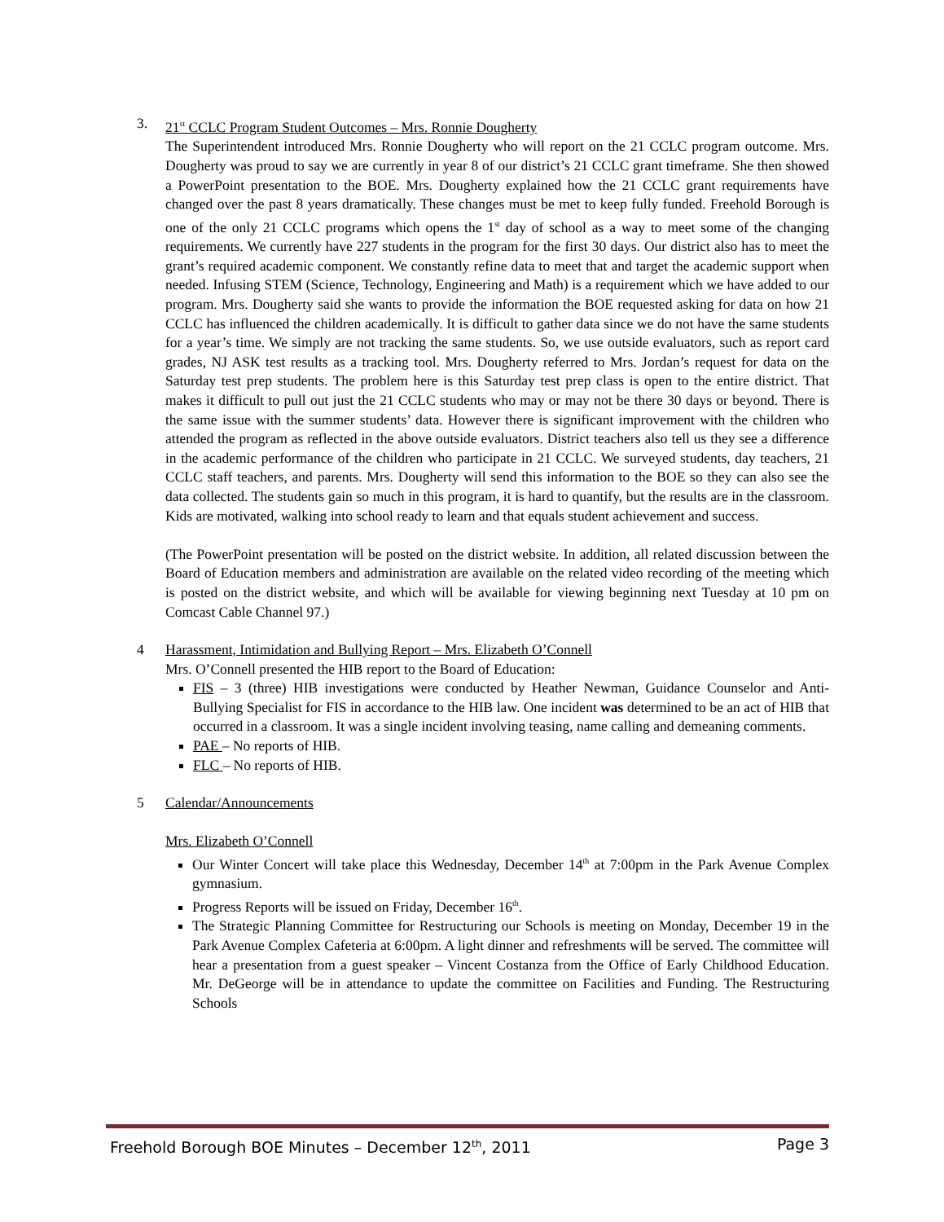3. 21<sup>st</sup> CCLC Program Student Outcomes – Mrs. Ronnie Dougherty
The Superintendent introduced Mrs. Ronnie Dougherty who will report on the 21 CCLC program outcome. Mrs. Dougherty was proud to say we are currently in year 8 of our district’s 21 CCLC grant timeframe. She then showed a PowerPoint presentation to the BOE. Mrs. Dougherty explained how the 21 CCLC grant requirements have changed over the past 8 years dramatically. These changes must be met to keep fully funded. Freehold Borough is one of the only 21 CCLC programs which opens the 1<sup>st</sup> day of school as a way to meet some of the changing requirements. We currently have 227 students in the program for the first 30 days. Our district also has to meet the grant’s required academic component. We constantly refine data to meet that and target the academic support when needed. Infusing STEM (Science, Technology, Engineering and Math) is a requirement which we have added to our program. Mrs. Dougherty said she wants to provide the information the BOE requested asking for data on how 21 CCLC has influenced the children academically. It is difficult to gather data since we do not have the same students for a year’s time. We simply are not tracking the same students. So, we use outside evaluators, such as report card grades, NJ ASK test results as a tracking tool. Mrs. Dougherty referred to Mrs. Jordan’s request for data on the Saturday test prep students. The problem here is this Saturday test prep class is open to the entire district. That makes it difficult to pull out just the 21 CCLC students who may or may not be there 30 days or beyond. There is the same issue with the summer students’ data. However there is significant improvement with the children who attended the program as reflected in the above outside evaluators. District teachers also tell us they see a difference in the academic performance of the children who participate in 21 CCLC. We surveyed students, day teachers, 21 CCLC staff teachers, and parents. Mrs. Dougherty will send this information to the BOE so they can also see the data collected. The students gain so much in this program, it is hard to quantify, but the results are in the classroom. Kids are motivated, walking into school ready to learn and that equals student achievement and success.
(The PowerPoint presentation will be posted on the district website. In addition, all related discussion between the Board of Education members and administration are available on the related video recording of the meeting which is posted on the district website, and which will be available for viewing beginning next Tuesday at 10 pm on Comcast Cable Channel 97.)
4 Harassment, Intimidation and Bullying Report – Mrs. Elizabeth O’Connell
Mrs. O’Connell presented the HIB report to the Board of Education:
FIS – 3 (three) HIB investigations were conducted by Heather Newman, Guidance Counselor and Anti-Bullying Specialist for FIS in accordance to the HIB law. One incident was determined to be an act of HIB that occurred in a classroom. It was a single incident involving teasing, name calling and demeaning comments.
PAE – No reports of HIB.
FLC – No reports of HIB.
5 Calendar/Announcements
Mrs. Elizabeth O’Connell
Our Winter Concert will take place this Wednesday, December 14<sup>th</sup> at 7:00pm in the Park Avenue Complex gymnasium.
Progress Reports will be issued on Friday, December 16<sup>th</sup>.
The Strategic Planning Committee for Restructuring our Schools is meeting on Monday, December 19 in the Park Avenue Complex Cafeteria at 6:00pm. A light dinner and refreshments will be served. The committee will hear a presentation from a guest speaker – Vincent Costanza from the Office of Early Childhood Education. Mr. DeGeorge will be in attendance to update the committee on Facilities and Funding. The Restructuring Schools
Freehold Borough BOE Minutes – December 12<sup>th</sup>, 2011 Page 3